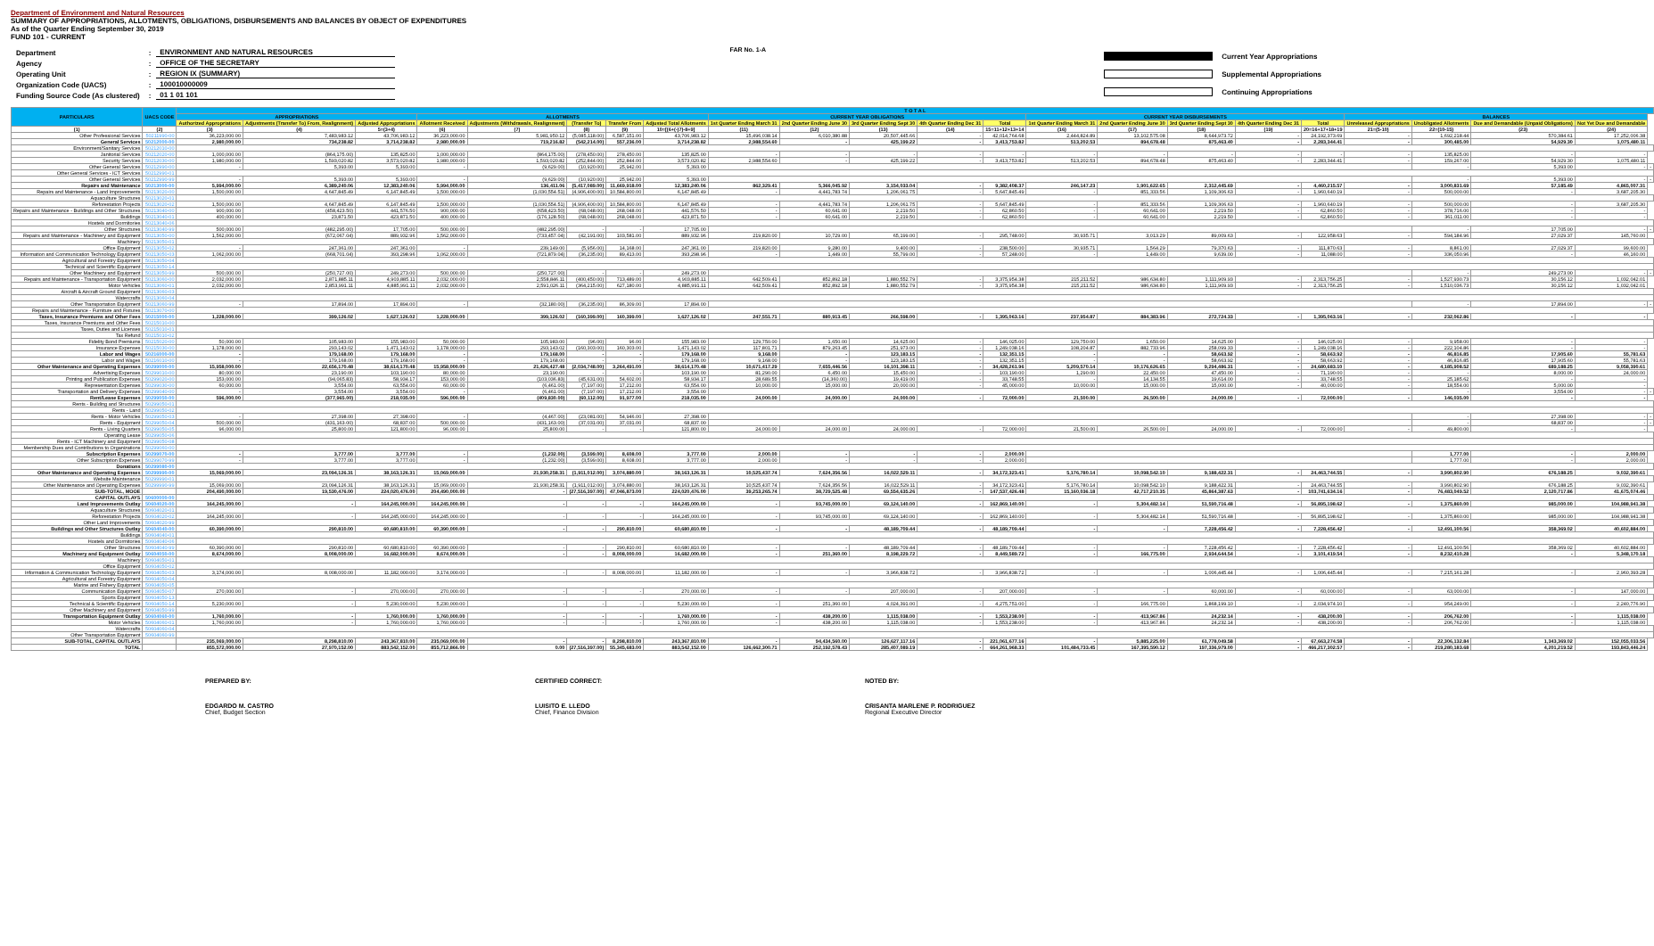Department of Environment and Natural Resources
SUMMARY OF APPROPRIATIONS, ALLOTMENTS, OBLIGATIONS, DISBURSEMENTS AND BALANCES BY OBJECT OF EXPENDITURES
As of the Quarter Ending September 30, 2019
FUND 101 - CURRENT
| Department | : | ENVIRONMENT AND NATURAL RESOURCES |
| Agency | : | OFFICE OF THE SECRETARY |
| Operating Unit | : | REGION IX (SUMMARY) |
| Organization Code (UACS) | : | 100010000009 |
| Funding Source Code (As clustered) | : | 01 1 01 101 |
FAR No. 1-A
| | Current Year Appropriations |
| | Supplemental Appropriations |
| | Continuing Appropriations |
| PARTICULARS | UACS CODE | T O T A L | | | | | | | | | | | | | | | | | | | | | | |
| --- | --- | --- | --- | --- | --- | --- | --- | --- | --- | --- | --- | --- | --- | --- | --- | --- | --- | --- | --- | --- | --- | --- | --- | --- |
| | | APPROPRIATIONS | | | ALLOTMENTS | | | | | CURRENT YEAR OBLIGATIONS | | | | | CURRENT YEAR DISBURSEMENTS | | | | | BALANCES | | | | |
| | | Authorized Appropriations | Adjustments (Transfer To) From, Realignment) | Adjusted Appropriations | Allotment Received | Adjustments (Withdrawals, Realignment) | (Transfer To) | Transfer From | Adjusted Total Allotments | 1st Quarter Ending March 31 | 2nd Quarter Ending June 30 | 3rd Quarter Ending Sept 30 | 4th Quarter Ending Dec 31 | Total | 1st Quarter Ending March 31 | 2nd Quarter Ending June 30 | 3rd Quarter Ending Sept 30 | 4th Quarter Ending Dec 31 | Total | Unreleased Appropriations | Unobligated Allotments | Due and Demandable (Unpaid Obligations) | Not Yet Due and Demandable | |
| (1) | (2) | (3) | (4) | 5=(3+4) | (6) | (7) | (8) | (9) | 10=[(6+(-)7)-8+9] | (11) | (12) | (13) | (14) | 15=11+12+13+14 | (16) | (17) | (18) | (19) | 20=16+17+18+19 | 21=(5-10) | 22=(10-15) | (23) | (24) | |
| Other Professional Services | 50211990-00 | 36,223,000.00 | 7,483,983.12 | 43,706,983.12 | 36,223,000.00 | 5,981,950.12 | (5,085,118.00) | 6,587,151.00 | 43,706,983.12 | 15,496,038.14 | 6,010,380.88 | 20,507,445.66 | - | 42,014,764.68 | 2,444,824.89 | 13,102,575.08 | 8,644,973.72 | - | 24,192,373.69 | - | 1,692,218.44 | 570,384.61 | 17,252,006.38 | |
| General Services | 50212000-00 | 2,980,000.00 | 734,238.82 | 3,714,238.82 | 2,980,000.00 | 719,216.82 | (542,214.00) | 557,236.00 | 3,714,238.82 | 2,988,554.60 | - | 425,199.22 | - | 3,413,753.82 | 513,202.53 | 894,678.48 | 875,463.40 | - | 2,283,344.41 | - | 300,485.00 | 54,929.30 | 1,075,480.11 | |
| Environment/Sanitary Services | 50212010-00 | | | | | | | | | | | | | | | | | | | | | | | |
| Janitorial Services | 50212020-00 | 1,000,000.00 | (864,175.00) | 135,825.00 | 1,000,000.00 | (864,175.00) | (278,450.00) | 278,450.00 | 135,825.00 | - | - | - | - | - | - | - | - | - | - | - | 135,825.00 | - | - | |
| Security Services | 50212030-00 | 1,980,000.00 | 1,593,020.82 | 3,573,020.82 | 1,980,000.00 | 1,593,020.82 | (252,844.00) | 252,844.00 | 3,573,020.82 | 2,988,554.60 | - | 425,199.22 | - | 3,413,753.82 | 513,202.53 | 894,678.48 | 875,463.40 | - | 2,283,344.41 | - | 159,267.00 | 54,929.30 | 1,075,480.11 | |
| Other General Services | 50212990-00 | - | 5,393.00 | 5,393.00 | - | (9,629.00) | (10,920.00) | 25,942.00 | 5,393.00 | | | | | | | | | | | | - | 5,393.00 | - | - |
| Other General Services - ICT Services | 50212990-01 | | | | | | | | | | | | | | | | | | | | | | | |
| Other General Services | 50212990-99 | - | 5,393.00 | 5,393.00 | - | (9,629.00) | (10,920.00) | 25,942.00 | 5,393.00 | | | | | | | | | | | | - | 5,393.00 | - | - |
| Repairs and Maintenance | 50213000-00 | 5,994,000.00 | 6,389,240.06 | 12,383,240.06 | 5,994,000.00 | 136,411.06 | (5,417,089.00) | 11,669,918.00 | 12,383,240.06 | 862,329.41 | 5,366,045.92 | 3,154,033.04 | - | 9,382,408.37 | 246,147.23 | 1,901,622.65 | 2,312,445.69 | - | 4,460,215.57 | - | 3,000,831.69 | 57,185.49 | 4,865,007.31 | |
| Repairs and Maintenance - Land Improvements | 50213020-00 | 1,500,000.00 | 4,647,845.49 | 6,147,845.49 | 1,500,000.00 | (1,030,554.51) | (4,906,400.00) | 10,584,800.00 | 6,147,845.49 | - | 4,441,783.74 | 1,206,061.75 | - | 5,647,845.49 | - | 851,333.56 | 1,109,306.63 | - | 1,960,640.19 | - | 500,000.00 | - | 3,687,205.30 | |
| Aquaculture Structures | 50213020-01 | | | | | | | | | | | | | | | | | | | | | | | |
| Reforestation Projects | 50213020-02 | 1,500,000.00 | 4,647,845.49 | 6,147,845.49 | 1,500,000.00 | (1,030,554.51) | (4,906,400.00) | 10,584,800.00 | 6,147,845.49 | - | 4,441,783.74 | 1,206,061.75 | - | 5,647,845.49 | - | 851,333.56 | 1,109,306.63 | - | 1,960,640.19 | - | 500,000.00 | - | 3,687,205.30 | |
| Repairs and Maintenance - Buildings and Other Structures | 50213040-00 | 900,000.00 | (458,423.50) | 441,576.50 | 900,000.00 | (658,423.50) | (68,048.00) | 268,048.00 | 441,576.50 | - | 60,641.00 | 2,219.50 | - | 62,860.50 | - | 60,641.00 | 2,219.50 | - | 62,860.50 | - | 378,716.00 | - | - | |
| Buildings | 50213040-01 | 400,000.00 | 23,871.50 | 423,871.50 | 400,000.00 | (176,128.50) | (68,048.00) | 268,048.00 | 423,871.50 | - | 60,641.00 | 2,219.50 | - | 62,860.50 | - | 60,641.00 | 2,219.50 | - | 62,860.50 | - | 361,011.00 | - | - | |
| Hostels and Dormitories | 50213040-06 | | | | | | | | | | | | | | | | | | | | | | | |
| Other Structures | 50213040-99 | 500,000.00 | (482,295.00) | 17,705.00 | 500,000.00 | (482,295.00) | - | - | 17,705.00 | | | | | | | | | | | | - | 17,705.00 | - | - |
| Repairs and Maintenance - Machinery and Equipment | 50213050-00 | 1,562,000.00 | (672,067.04) | 889,932.96 | 1,562,000.00 | (733,457.04) | (42,191.00) | 103,581.00 | 889,932.96 | 219,820.00 | 10,729.00 | 65,199.00 | - | 295,748.00 | 30,935.71 | 3,013.29 | 89,009.63 | - | 122,958.63 | - | 594,184.96 | 27,029.37 | 145,760.00 | |
| Machinery | 50213050-01 | | | | | | | | | | | | | | | | | | | | | | | |
| Office Equipment | 50213050-02 | - | 247,361.00 | 247,361.00 | - | 239,149.00 | (5,956.00) | 14,168.00 | 247,361.00 | 219,820.00 | 9,280.00 | 9,400.00 | - | 238,500.00 | 30,935.71 | 1,564.29 | 79,370.63 | - | 111,870.63 | - | 8,861.00 | 27,029.37 | 99,600.00 | |
| Information and Communication Technology Equipment | 50213050-03 | 1,062,000.00 | (668,701.04) | 393,298.96 | 1,062,000.00 | (721,879.04) | (36,235.00) | 89,413.00 | 393,298.96 | - | 1,449.00 | 55,799.00 | - | 57,248.00 | - | 1,449.00 | 9,639.00 | - | 11,088.00 | - | 336,050.96 | - | 46,160.00 | |
| Agricultural and Forestry Equipment | 50213050-04 | | | | | | | | | | | | | | | | | | | | | | | |
| Technical and Scientific Equipment | 50213050-14 | | | | | | | | | | | | | | | | | | | | | | | |
| Other Machinery and Equipment | 50213050-99 | 500,000.00 | (250,727.00) | 249,273.00 | 500,000.00 | (250,727.00) | - | - | 249,273.00 | | | | | | | | | | | | - | 249,273.00 | - | - |
| Repairs and Maintenance - Transportation Equipment | 50213060-00 | 2,032,000.00 | 2,871,885.11 | 4,903,885.11 | 2,032,000.00 | 2,558,846.11 | (400,450.00) | 713,489.00 | 4,903,885.11 | 642,509.41 | 852,892.18 | 1,880,552.79 | - | 3,375,954.38 | 215,211.52 | 986,634.80 | 1,111,909.93 | - | 2,313,756.25 | - | 1,527,930.73 | 30,156.12 | 1,032,042.01 | |
| Motor Vehicles | 50213060-01 | 2,032,000.00 | 2,853,991.11 | 4,885,991.11 | 2,032,000.00 | 2,591,026.11 | (364,215.00) | 627,180.00 | 4,885,991.11 | 642,509.41 | 852,892.18 | 1,880,552.79 | - | 3,375,954.38 | 215,211.52 | 986,634.80 | 1,111,909.93 | - | 2,313,756.25 | - | 1,510,036.73 | 30,156.12 | 1,032,042.01 | |
| Aircraft & Aircraft Ground Equipment | 50213060-03 | | | | | | | | | | | | | | | | | | | | | | | |
| Watercrafts | 50213060-04 | | | | | | | | | | | | | | | | | | | | | | | |
| Other Transportation Equipment | 50213060-99 | - | 17,894.00 | 17,894.00 | - | (32,180.00) | (36,235.00) | 86,309.00 | 17,894.00 | | | | | | | | | | | | - | 17,894.00 | - | - |
| Repairs and Maintenance - Furniture and Fixtures | 50213070-00 | | | | | | | | | | | | | | | | | | | | | | | |
| Taxes, Insurance Premiums and Other Fees | 50215000-00 | 1,228,000.00 | 399,126.02 | 1,627,126.02 | 1,228,000.00 | 399,126.02 | (160,399.00) | 160,399.00 | 1,627,126.02 | 247,551.71 | 880,913.45 | 266,598.00 | - | 1,395,063.16 | 237,954.87 | 884,383.96 | 272,724.33 | - | 1,395,063.16 | - | 232,062.86 | - | - | |
| Taxes, Insurance Premiums and Other Fees | 50215010-00 | | | | | | | | | | | | | | | | | | | | | | | |
| Taxes, Duties and Licenses | 50215010-01 | | | | | | | | | | | | | | | | | | | | | | | |
| Tax Refund | 50215010-02 | | | | | | | | | | | | | | | | | | | | | | | |
| Fidelity Bond Premiums | 50215020-00 | 50,000.00 | 105,983.00 | 155,983.00 | 50,000.00 | 105,983.00 | (96.00) | 96.00 | 155,983.00 | 129,750.00 | 1,650.00 | 14,625.00 | - | 146,025.00 | 129,750.00 | 1,650.00 | 14,625.00 | - | 146,025.00 | - | 9,958.00 | - | - | |
| Insurance Expenses | 50215030-00 | 1,178,000.00 | 293,143.02 | 1,471,143.02 | 1,178,000.00 | 293,143.02 | (160,303.00) | 160,303.00 | 1,471,143.02 | 117,801.71 | 879,263.45 | 251,973.00 | - | 1,249,038.16 | 108,204.87 | 882,733.96 | 258,099.33 | - | 1,249,038.16 | - | 222,104.86 | - | - | |
| Labor and Wages | 50216000-00 | - | 179,168.00 | 179,168.00 | - | 179,168.00 | - | - | 179,168.00 | 9,168.00 | - | 123,183.15 | - | 132,351.15 | - | - | 58,663.92 | - | 58,663.92 | - | 46,816.85 | 17,905.60 | 55,781.63 | |
| Labor and Wages | 50216010-00 | - | 179,168.00 | 179,168.00 | - | 179,168.00 | - | - | 179,168.00 | 9,168.00 | - | 123,183.15 | - | 132,351.15 | - | - | 58,663.92 | - | 58,663.92 | - | 46,816.85 | 17,905.60 | 55,781.63 | |
| Other Maintenance and Operating Expenses | 50299000-00 | 15,958,000.00 | 22,656,170.48 | 38,614,170.48 | 15,958,000.00 | 21,426,427.48 | (2,034,748.00) | 3,264,491.00 | 38,614,170.48 | 10,671,417.29 | 7,655,446.56 | 16,101,398.11 | - | 34,428,261.96 | 5,209,570.14 | 10,176,626.65 | 9,294,486.31 | - | 24,680,683.10 | - | 4,185,908.52 | 689,188.25 | 9,058,390.61 | |
| Advertising Expenses | 50299010-00 | 80,000.00 | 23,190.00 | 103,190.00 | 80,000.00 | 23,190.00 | - | - | 103,190.00 | 81,290.00 | 6,450.00 | 15,450.00 | - | 103,190.00 | 1,290.00 | 22,450.00 | 47,450.00 | - | 71,190.00 | - | - | 8,000.00 | 24,000.00 | |
| Printing and Publication Expenses | 50299020-00 | 153,000.00 | (94,065.83) | 58,934.17 | 153,000.00 | (103,036.83) | (45,631.00) | 54,602.00 | 58,934.17 | 28,689.55 | (14,360.00) | 19,419.00 | - | 33,748.55 | - | 14,134.55 | 19,614.00 | - | 33,748.55 | - | 25,185.62 | - | - | |
| Representation Expenses | 50299030-00 | 60,000.00 | 3,554.00 | 63,554.00 | 60,000.00 | (6,461.00) | (7,197.00) | 17,212.00 | 63,554.00 | 10,000.00 | 15,000.00 | 20,000.00 | - | 45,000.00 | 10,000.00 | 15,000.00 | 15,000.00 | - | 40,000.00 | - | 18,554.00 | 5,000.00 | - | |
| Transportation and Delivery Expenses | 50299040-00 | - | 3,554.00 | 3,554.00 | - | (6,461.00) | (7,197.00) | 17,212.00 | 3,554.00 | | | | | | | | | | | | - | 3,554.00 | - | - |
| Rent/Lease Expenses | 50299050-00 | 596,000.00 | (377,965.00) | 218,035.00 | 596,000.00 | (409,830.00) | (60,112.00) | 91,977.00 | 218,035.00 | 24,000.00 | 24,000.00 | 24,000.00 | - | 72,000.00 | 21,500.00 | 26,500.00 | 24,000.00 | - | 72,000.00 | - | 146,035.00 | - | - | |
| Rents - Building and Structures | 50299050-01 | | | | | | | | | | | | | | | | | | | | | | | |
| Rents - Land | 50299050-02 | | | | | | | | | | | | | | | | | | | | | | | |
| Rents - Motor Vehicles | 50299050-03 | - | 27,398.00 | 27,398.00 | - | (4,467.00) | (23,081.00) | 54,946.00 | 27,398.00 | | | | | | | | | | | | - | 27,398.00 | - | - |
| Rents - Equipment | 50299050-04 | 500,000.00 | (431,163.00) | 68,837.00 | 500,000.00 | (431,163.00) | (37,031.00) | 37,031.00 | 68,837.00 | | | | | | | | | | | | - | 68,837.00 | - | - |
| Rents - Living Quarters | 50299050-05 | 96,000.00 | 25,800.00 | 121,800.00 | 96,000.00 | 25,800.00 | - | - | 121,800.00 | 24,000.00 | 24,000.00 | 24,000.00 | - | 72,000.00 | 21,500.00 | 26,500.00 | 24,000.00 | - | 72,000.00 | - | 49,800.00 | - | - | |
| Operating Lease | 50299050-06 | | | | | | | | | | | | | | | | | | | | | | | |
| Rents - ICT Machinery and Equipment | 50299050-08 | | | | | | | | | | | | | | | | | | | | | | | |
| Membership Dues and Contributions to Organizations | 50299060-00 | | | | | | | | | | | | | | | | | | | | | | | |
| Subscription Expenses | 50299070-00 | - | 3,777.00 | 3,777.00 | - | (1,232.00) | (3,599.00) | 8,608.00 | 3,777.00 | 2,000.00 | - | - | - | 2,000.00 | | | | | | | 1,777.00 | - | 2,000.00 | |
| Other Subscription Expenses | 50299070-99 | - | 3,777.00 | 3,777.00 | - | (1,232.00) | (3,599.00) | 8,608.00 | 3,777.00 | 2,000.00 | - | - | - | 2,000.00 | | | | | | | 1,777.00 | - | 2,000.00 | |
| Donations | 50299080-00 | | | | | | | | | | | | | | | | | | | | | | | |
| Other Maintenance and Operating Expenses | 50299990-00 | 15,069,000.00 | 23,094,126.31 | 38,163,126.31 | 15,069,000.00 | 21,930,258.31 | (1,911,012.00) | 3,074,880.00 | 38,163,126.31 | 10,525,437.74 | 7,624,356.56 | 16,022,529.11 | - | 34,172,323.41 | 5,176,780.14 | 10,098,542.10 | 9,188,422.31 | - | 24,463,744.55 | - | 3,990,802.90 | 676,188.25 | 9,032,390.61 | |
| Website Maintenance | 50299990-01 | | | | | | | | | | | | | | | | | | | | | | | |
| Other Maintenance and Operating Expenses | 50299990-99 | 15,069,000.00 | 23,094,126.31 | 38,163,126.31 | 15,069,000.00 | 21,930,258.31 | (1,911,012.00) | 3,074,880.00 | 38,163,126.31 | 10,525,437.74 | 7,624,356.56 | 16,022,529.11 | - | 34,172,323.41 | 5,176,780.14 | 10,098,542.10 | 9,188,422.31 | - | 24,463,744.55 | - | 3,990,802.90 | 676,188.25 | 9,032,390.61 | |
| SUB-TOTAL, MOOE | | 204,490,000.00 | 19,530,476.00 | 224,020,476.00 | 204,490,000.00 | - | (27,516,397.00) | 47,046,873.00 | 224,020,476.00 | 39,253,265.74 | 38,729,525.48 | 69,554,635.26 | - | 147,537,426.48 | 15,160,036.18 | 42,717,210.35 | 45,864,387.63 | - | 103,741,634.16 | - | 76,483,049.52 | 2,120,717.86 | 41,675,074.46 | |
| CAPITAL OUTLAYS | 50600000-00 | | | | | | | | | | | | | | | | | | | | | | | |
| Land Improvements Outlay | 50604020-00 | 164,245,000.00 | - | 164,245,000.00 | 164,245,000.00 | - | - | - | 164,245,000.00 | - | 93,745,000.00 | 69,124,140.00 | - | 162,869,140.00 | - | 5,304,482.14 | 51,590,716.48 | - | 56,895,198.62 | - | 1,375,860.00 | 985,000.00 | 104,988,941.38 | |
| Aquaculture Structures | 50604020-01 | | | | | | | | | | | | | | | | | | | | | | | |
| Reforestation Projects | 50604020-02 | 164,245,000.00 | - | 164,245,000.00 | 164,245,000.00 | - | - | - | 164,245,000.00 | - | 93,745,000.00 | 69,124,140.00 | - | 162,869,140.00 | - | 5,304,482.14 | 51,590,716.48 | - | 56,895,198.62 | - | 1,375,860.00 | 985,000.00 | 104,988,941.38 | |
| Other Land Improvements | 50604020-99 | | | | | | | | | | | | | | | | | | | | | | | |
| Buildings and Other Structures Outlay | 50604040-00 | 60,390,000.00 | 290,810.00 | 60,680,810.00 | 60,390,000.00 | - | - | 290,810.00 | 60,680,810.00 | - | - | 48,189,709.44 | - | 48,189,709.44 | - | - | 7,228,456.42 | - | 7,228,456.42 | - | 12,491,100.56 | 358,369.02 | 40,602,884.00 | |
| Buildings | 50604040-01 | | | | | | | | | | | | | | | | | | | | | | | |
| Hostels and Dormitories | 50604040-06 | | | | | | | | | | | | | | | | | | | | | | | |
| Other Structures | 50604040-99 | 60,390,000.00 | 290,810.00 | 60,680,810.00 | 60,390,000.00 | - | - | 290,810.00 | 60,680,810.00 | - | - | 48,189,709.44 | - | 48,189,709.44 | - | - | 7,228,456.42 | - | 7,228,456.42 | - | 12,491,100.56 | 358,369.02 | 40,602,884.00 | |
| Machinery and Equipment Outlay | 50604050-00 | 8,674,000.00 | 8,008,000.00 | 16,682,000.00 | 8,674,000.00 | - | - | 8,008,000.00 | 16,682,000.00 | - | 251,360.00 | 8,198,229.72 | - | 8,449,589.72 | - | 166,775.00 | 2,934,644.54 | - | 3,101,419.54 | - | 8,232,410.28 | - | 5,348,170.18 | |
| Machinery | 50604050-01 | | | | | | | | | | | | | | | | | | | | | | | |
| Office Equipment | 50604050-02 | | | | | | | | | | | | | | | | | | | | | | | |
| Information & Communication Technology Equipment | 50604050-03 | 3,174,000.00 | 8,008,000.00 | 11,182,000.00 | 3,174,000.00 | - | - | 8,008,000.00 | 11,182,000.00 | - | - | 3,966,838.72 | - | 3,966,838.72 | - | - | 1,006,445.44 | - | 1,006,445.44 | - | 7,215,161.28 | - | 2,960,393.28 | |
| Agricultural and Forestry Equipment | 50604050-04 | | | | | | | | | | | | | | | | | | | | | | | |
| Marine and Fishery Equipment | 50604050-05 | | | | | | | | | | | | | | | | | | | | | | | |
| Communication Equipment | 50604050-07 | 270,000.00 | - | 270,000.00 | 270,000.00 | - | - | - | 270,000.00 | - | - | 207,000.00 | - | 207,000.00 | - | - | 60,000.00 | - | 60,000.00 | - | 63,000.00 | - | 147,000.00 | |
| Sports Equipment | 50604050-13 | | | | | | | | | | | | | | | | | | | | | | | |
| Technical & Scientific Equipment | 50604050-14 | 5,230,000.00 | - | 5,230,000.00 | 5,230,000.00 | - | - | - | 5,230,000.00 | - | 251,360.00 | 4,024,391.00 | - | 4,275,751.00 | - | 166,775.00 | 1,868,199.10 | - | 2,034,974.10 | - | 954,249.00 | - | 2,240,776.90 | |
| Other Machinery and Equipment | 50604050-99 | | | | | | | | | | | | | | | | | | | | | | | |
| Transportation Equipment Outlay | 50604060-00 | 1,760,000.00 | - | 1,760,000.00 | 1,760,000.00 | - | - | - | 1,760,000.00 | - | 438,200.00 | 1,115,038.00 | - | 1,553,238.00 | - | 413,967.86 | 24,232.14 | - | 438,200.00 | - | 206,762.00 | - | 1,115,038.00 | |
| Motor Vehicles | 50604060-01 | 1,760,000.00 | - | 1,760,000.00 | 1,760,000.00 | - | - | - | 1,760,000.00 | - | 438,200.00 | 1,115,038.00 | - | 1,553,238.00 | - | 413,967.86 | 24,232.14 | - | 438,200.00 | - | 206,762.00 | - | 1,115,038.00 | |
| Watercrafts | 50604060-04 | | | | | | | | | | | | | | | | | | | | | | | |
| Other Transportation Equipment | 50604060-99 | | | | | | | | | | | | | | | | | | | | | | | |
| SUB-TOTAL, CAPITAL OUTLAYS | | 235,069,000.00 | 8,298,810.00 | 243,367,810.00 | 235,069,000.00 | - | - | 8,298,810.00 | 243,367,810.00 | - | 94,434,560.00 | 126,627,117.16 | - | 221,061,677.16 | - | 5,885,225.00 | 61,778,049.58 | - | 67,663,274.58 | - | 22,306,132.84 | 1,343,369.02 | 152,055,033.56 | |
| TOTAL | | 855,572,000.00 | 27,970,152.00 | 883,542,152.00 | 855,712,866.00 | 0.00 | (27,516,397.00) | 55,345,683.00 | 883,542,152.00 | 126,662,300.71 | 252,192,578.43 | 285,407,089.19 | - | 664,261,968.33 | 101,484,733.45 | 167,395,590.12 | 197,336,979.00 | - | 466,217,302.57 | - | 219,280,183.68 | 4,201,219.52 | 193,843,446.24 | |
PREPARED BY:
EDGARDO M. CASTRO
Chief, Budget Section
CERTIFIED CORRECT:
LUISITO E. LLEDO
Chief, Finance Division
NOTED BY:
CRISANTA MARLENE P. RODRIGUEZ
Regional Executive Director